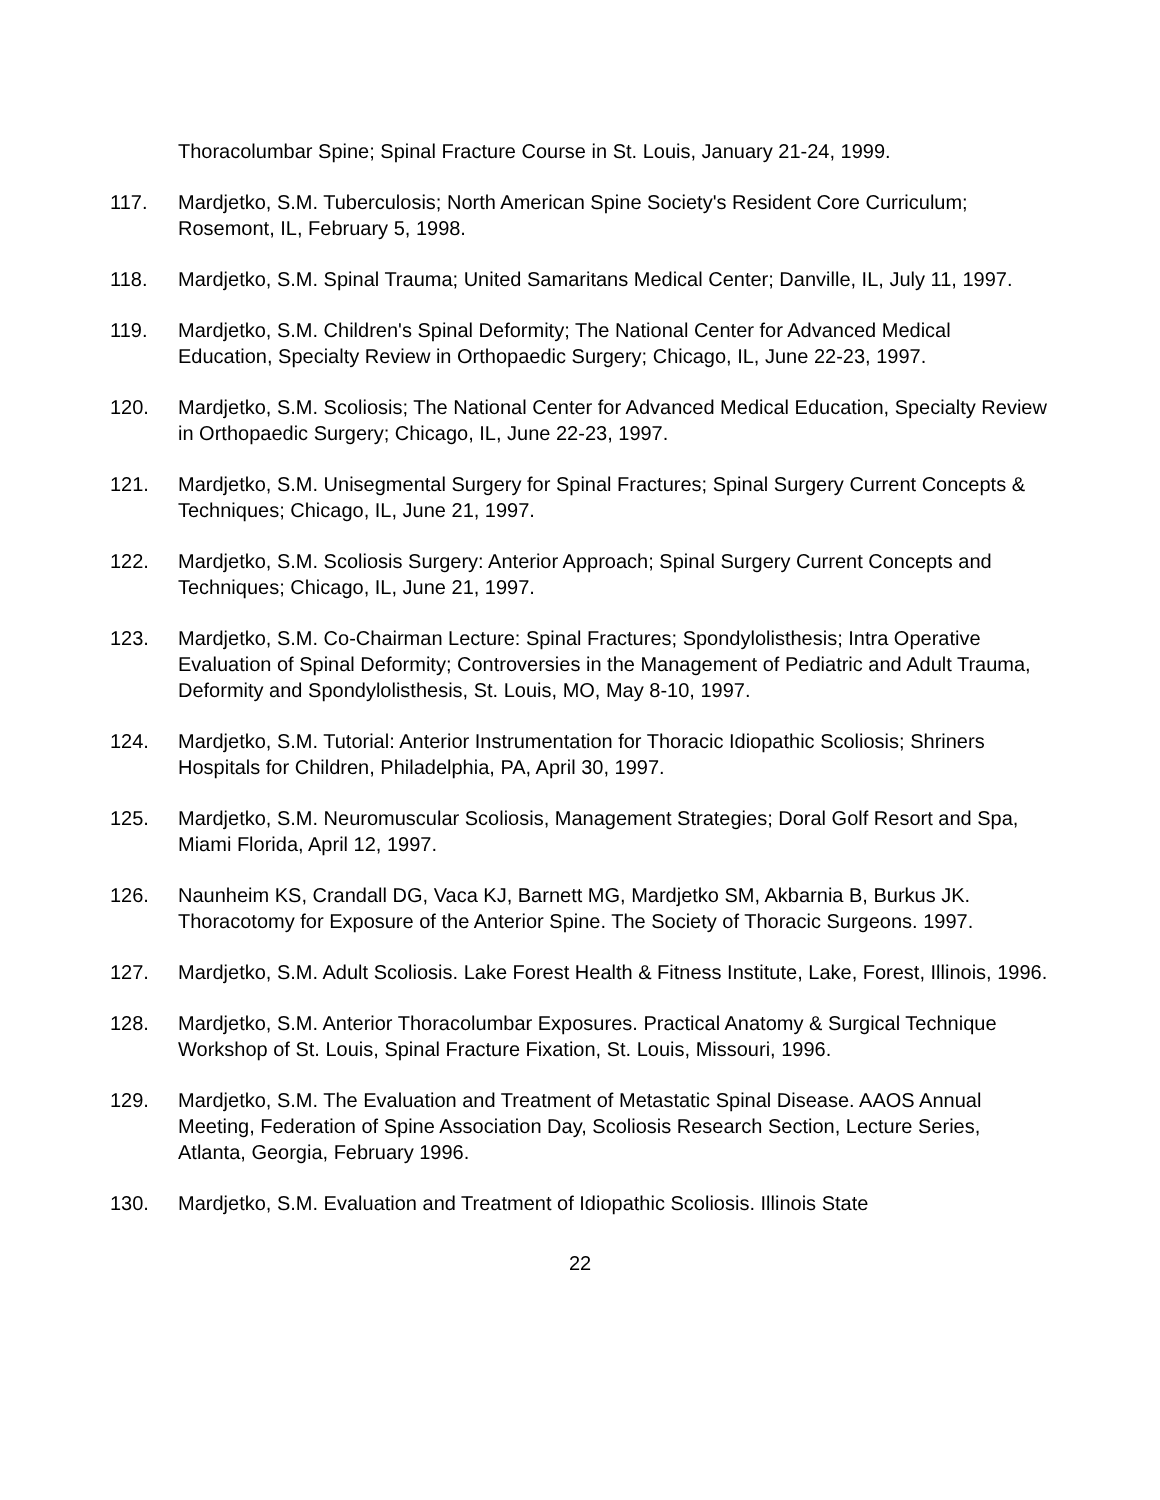Thoracolumbar Spine; Spinal Fracture Course in St. Louis, January 21-24, 1999.
117. Mardjetko, S.M. Tuberculosis; North American Spine Society's Resident Core Curriculum; Rosemont, IL, February 5, 1998.
118. Mardjetko, S.M. Spinal Trauma; United Samaritans Medical Center; Danville, IL, July 11, 1997.
119. Mardjetko, S.M. Children's Spinal Deformity; The National Center for Advanced Medical Education, Specialty Review in Orthopaedic Surgery; Chicago, IL, June 22-23, 1997.
120. Mardjetko, S.M. Scoliosis; The National Center for Advanced Medical Education, Specialty Review in Orthopaedic Surgery; Chicago, IL, June 22-23, 1997.
121. Mardjetko, S.M. Unisegmental Surgery for Spinal Fractures; Spinal Surgery Current Concepts & Techniques; Chicago, IL, June 21, 1997.
122. Mardjetko, S.M. Scoliosis Surgery: Anterior Approach; Spinal Surgery Current Concepts and Techniques; Chicago, IL, June 21, 1997.
123. Mardjetko, S.M. Co-Chairman Lecture: Spinal Fractures; Spondylolisthesis; Intra Operative Evaluation of Spinal Deformity; Controversies in the Management of Pediatric and Adult Trauma, Deformity and Spondylolisthesis, St. Louis, MO, May 8-10, 1997.
124. Mardjetko, S.M. Tutorial: Anterior Instrumentation for Thoracic Idiopathic Scoliosis; Shriners Hospitals for Children, Philadelphia, PA, April 30, 1997.
125. Mardjetko, S.M. Neuromuscular Scoliosis, Management Strategies; Doral Golf Resort and Spa, Miami Florida, April 12, 1997.
126. Naunheim KS, Crandall DG, Vaca KJ, Barnett MG, Mardjetko SM, Akbarnia B, Burkus JK. Thoracotomy for Exposure of the Anterior Spine. The Society of Thoracic Surgeons. 1997.
127. Mardjetko, S.M. Adult Scoliosis. Lake Forest Health & Fitness Institute, Lake, Forest, Illinois, 1996.
128. Mardjetko, S.M. Anterior Thoracolumbar Exposures. Practical Anatomy & Surgical Technique Workshop of St. Louis, Spinal Fracture Fixation, St. Louis, Missouri, 1996.
129. Mardjetko, S.M. The Evaluation and Treatment of Metastatic Spinal Disease. AAOS Annual Meeting, Federation of Spine Association Day, Scoliosis Research Section, Lecture Series, Atlanta, Georgia, February 1996.
130. Mardjetko, S.M. Evaluation and Treatment of Idiopathic Scoliosis. Illinois State
22